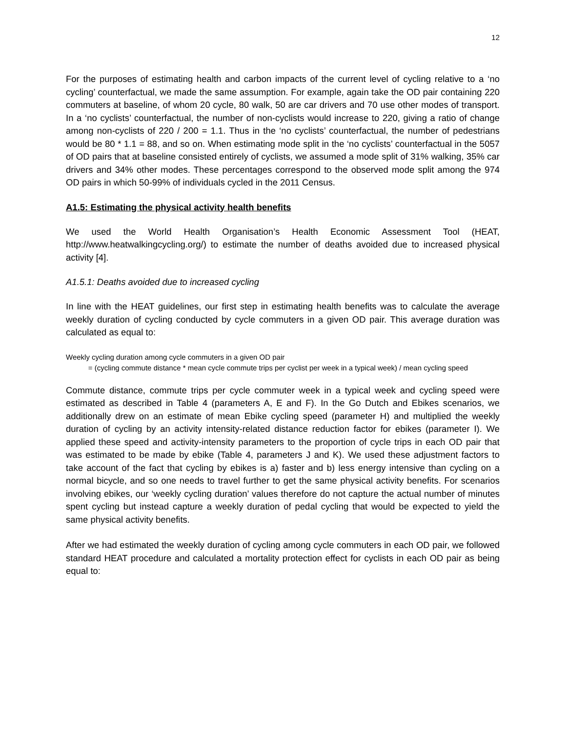12
For the purposes of estimating health and carbon impacts of the current level of cycling relative to a ‘no cycling’ counterfactual, we made the same assumption. For example, again take the OD pair containing 220 commuters at baseline, of whom 20 cycle, 80 walk, 50 are car drivers and 70 use other modes of transport. In a ‘no cyclists’ counterfactual, the number of non-cyclists would increase to 220, giving a ratio of change among non-cyclists of 220 / 200 = 1.1. Thus in the ‘no cyclists’ counterfactual, the number of pedestrians would be 80 * 1.1 = 88, and so on. When estimating mode split in the ‘no cyclists’ counterfactual in the 5057 of OD pairs that at baseline consisted entirely of cyclists, we assumed a mode split of 31% walking, 35% car drivers and 34% other modes. These percentages correspond to the observed mode split among the 974 OD pairs in which 50-99% of individuals cycled in the 2011 Census.
A1.5: Estimating the physical activity health benefits
We used the World Health Organisation’s Health Economic Assessment Tool (HEAT, http://www.heatwalkingcycling.org/) to estimate the number of deaths avoided due to increased physical activity [4].
A1.5.1: Deaths avoided due to increased cycling
In line with the HEAT guidelines, our first step in estimating health benefits was to calculate the average weekly duration of cycling conducted by cycle commuters in a given OD pair. This average duration was calculated as equal to:
Weekly cycling duration among cycle commuters in a given OD pair
= (cycling commute distance * mean cycle commute trips per cyclist per week in a typical week) / mean cycling speed
Commute distance, commute trips per cycle commuter week in a typical week and cycling speed were estimated as described in Table 4 (parameters A, E and F). In the Go Dutch and Ebikes scenarios, we additionally drew on an estimate of mean Ebike cycling speed (parameter H) and multiplied the weekly duration of cycling by an activity intensity-related distance reduction factor for ebikes (parameter I). We applied these speed and activity-intensity parameters to the proportion of cycle trips in each OD pair that was estimated to be made by ebike (Table 4, parameters J and K). We used these adjustment factors to take account of the fact that cycling by ebikes is a) faster and b) less energy intensive than cycling on a normal bicycle, and so one needs to travel further to get the same physical activity benefits. For scenarios involving ebikes, our ‘weekly cycling duration’ values therefore do not capture the actual number of minutes spent cycling but instead capture a weekly duration of pedal cycling that would be expected to yield the same physical activity benefits.
After we had estimated the weekly duration of cycling among cycle commuters in each OD pair, we followed standard HEAT procedure and calculated a mortality protection effect for cyclists in each OD pair as being equal to: